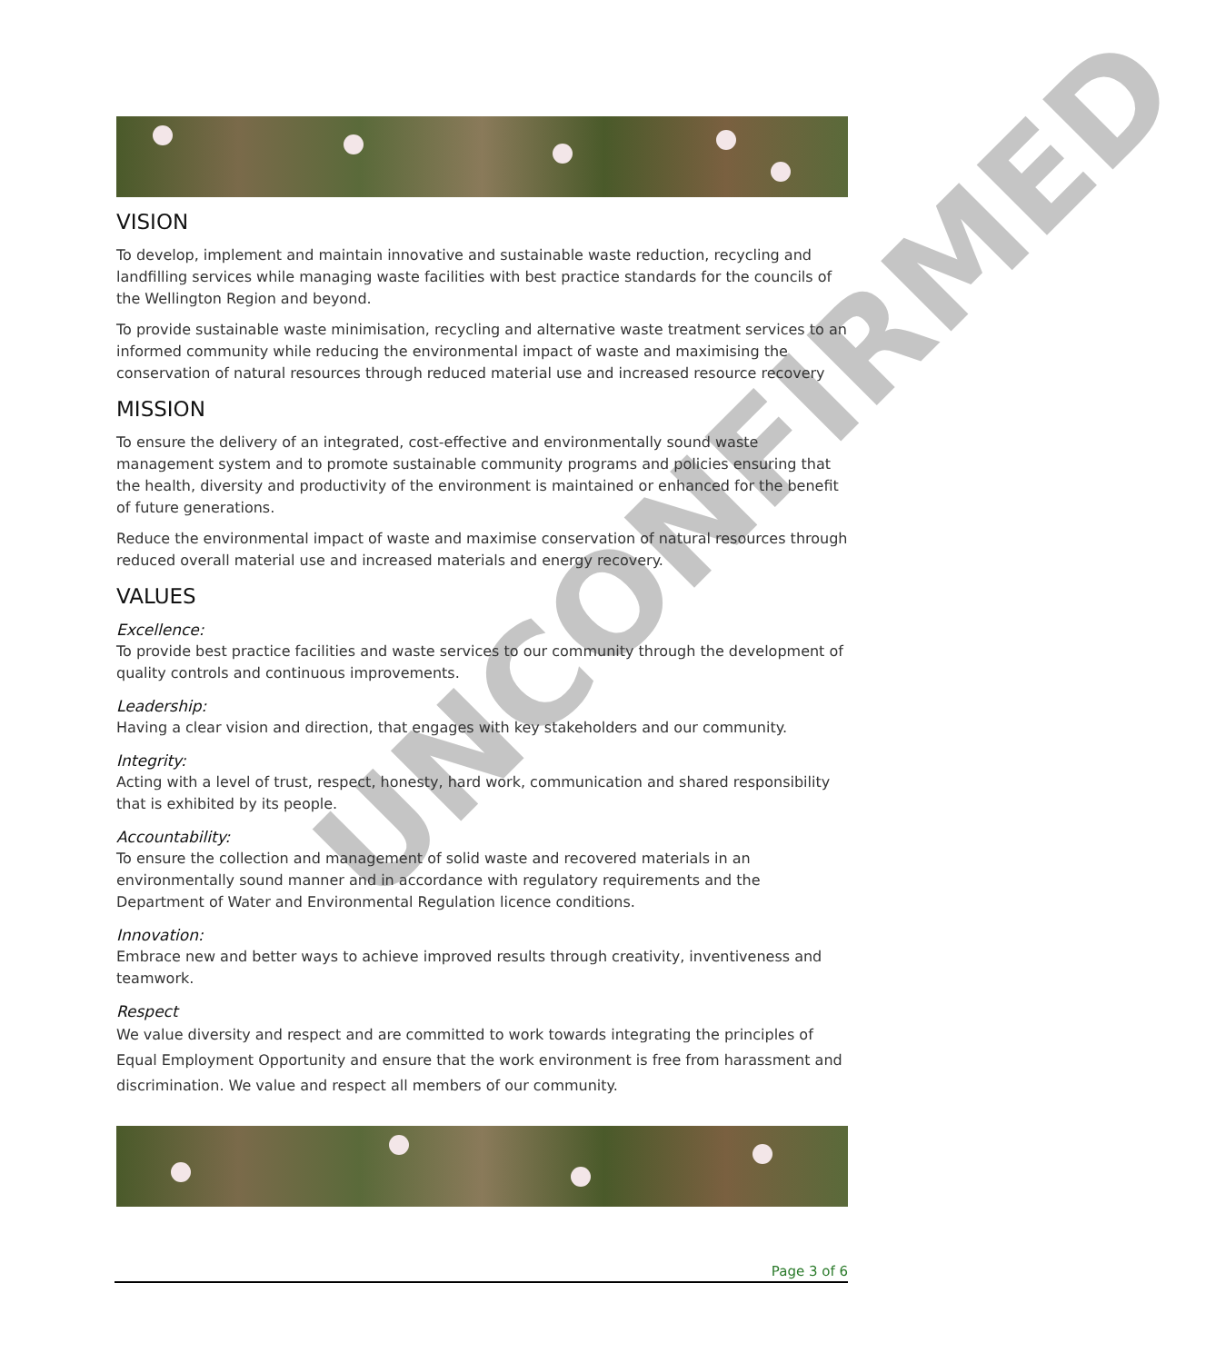UNCONFIRMED
VISION
To develop, implement and maintain innovative and sustainable waste reduction, recycling and landfilling services while managing waste facilities with best practice standards for the councils of the Wellington Region and beyond.
To provide sustainable waste minimisation, recycling and alternative waste treatment services to an informed community while reducing the environmental impact of waste and maximising the conservation of natural resources through reduced material use and increased resource recovery
MISSION
To ensure the delivery of an integrated, cost-effective and environmentally sound waste management system and to promote sustainable community programs and policies ensuring that the health, diversity and productivity of the environment is maintained or enhanced for the benefit of future generations.
Reduce the environmental impact of waste and maximise conservation of natural resources through reduced overall material use and increased materials and energy recovery.
VALUES
Excellence:
To provide best practice facilities and waste services to our community through the development of quality controls and continuous improvements.
Leadership:
Having a clear vision and direction, that engages with key stakeholders and our community.
Integrity:
Acting with a level of trust, respect, honesty, hard work, communication and shared responsibility that is exhibited by its people.
Accountability:
To ensure the collection and management of solid waste and recovered materials in an environmentally sound manner and in accordance with regulatory requirements and the Department of Water and Environmental Regulation licence conditions.
Innovation:
Embrace new and better ways to achieve improved results through creativity, inventiveness and teamwork.
Respect
We value diversity and respect and are committed to work towards integrating the principles of Equal Employment Opportunity and ensure that the work environment is free from harassment and discrimination. We value and respect all members of our community.
Page 3 of 6